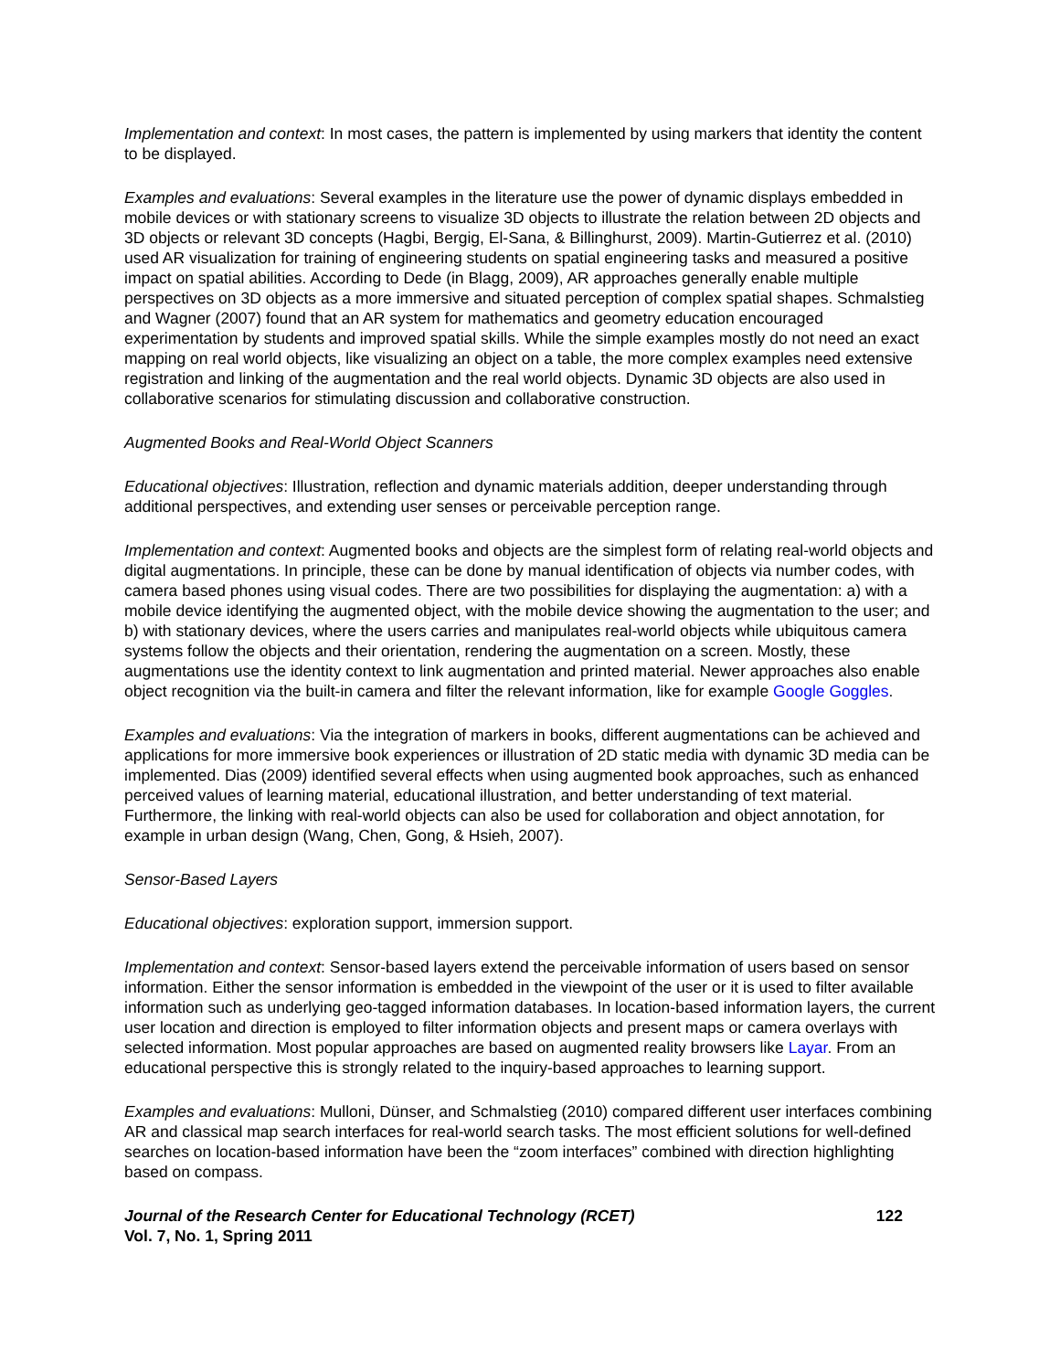Implementation and context: In most cases, the pattern is implemented by using markers that identity the content to be displayed.
Examples and evaluations: Several examples in the literature use the power of dynamic displays embedded in mobile devices or with stationary screens to visualize 3D objects to illustrate the relation between 2D objects and 3D objects or relevant 3D concepts (Hagbi, Bergig, El-Sana, & Billinghurst, 2009). Martin-Gutierrez et al. (2010) used AR visualization for training of engineering students on spatial engineering tasks and measured a positive impact on spatial abilities. According to Dede (in Blagg, 2009), AR approaches generally enable multiple perspectives on 3D objects as a more immersive and situated perception of complex spatial shapes. Schmalstieg and Wagner (2007) found that an AR system for mathematics and geometry education encouraged experimentation by students and improved spatial skills. While the simple examples mostly do not need an exact mapping on real world objects, like visualizing an object on a table, the more complex examples need extensive registration and linking of the augmentation and the real world objects. Dynamic 3D objects are also used in collaborative scenarios for stimulating discussion and collaborative construction.
Augmented Books and Real-World Object Scanners
Educational objectives: Illustration, reflection and dynamic materials addition, deeper understanding through additional perspectives, and extending user senses or perceivable perception range.
Implementation and context: Augmented books and objects are the simplest form of relating real-world objects and digital augmentations. In principle, these can be done by manual identification of objects via number codes, with camera based phones using visual codes. There are two possibilities for displaying the augmentation: a) with a mobile device identifying the augmented object, with the mobile device showing the augmentation to the user; and b) with stationary devices, where the users carries and manipulates real-world objects while ubiquitous camera systems follow the objects and their orientation, rendering the augmentation on a screen. Mostly, these augmentations use the identity context to link augmentation and printed material. Newer approaches also enable object recognition via the built-in camera and filter the relevant information, like for example Google Goggles.
Examples and evaluations: Via the integration of markers in books, different augmentations can be achieved and applications for more immersive book experiences or illustration of 2D static media with dynamic 3D media can be implemented. Dias (2009) identified several effects when using augmented book approaches, such as enhanced perceived values of learning material, educational illustration, and better understanding of text material. Furthermore, the linking with real-world objects can also be used for collaboration and object annotation, for example in urban design (Wang, Chen, Gong, & Hsieh, 2007).
Sensor-Based Layers
Educational objectives: exploration support, immersion support.
Implementation and context: Sensor-based layers extend the perceivable information of users based on sensor information. Either the sensor information is embedded in the viewpoint of the user or it is used to filter available information such as underlying geo-tagged information databases. In location-based information layers, the current user location and direction is employed to filter information objects and present maps or camera overlays with selected information. Most popular approaches are based on augmented reality browsers like Layar. From an educational perspective this is strongly related to the inquiry-based approaches to learning support.
Examples and evaluations: Mulloni, Dünser, and Schmalstieg (2010) compared different user interfaces combining AR and classical map search interfaces for real-world search tasks. The most efficient solutions for well-defined searches on location-based information have been the “zoom interfaces” combined with direction highlighting based on compass.
Journal of the Research Center for Educational Technology (RCET) 122
Vol. 7, No. 1, Spring 2011